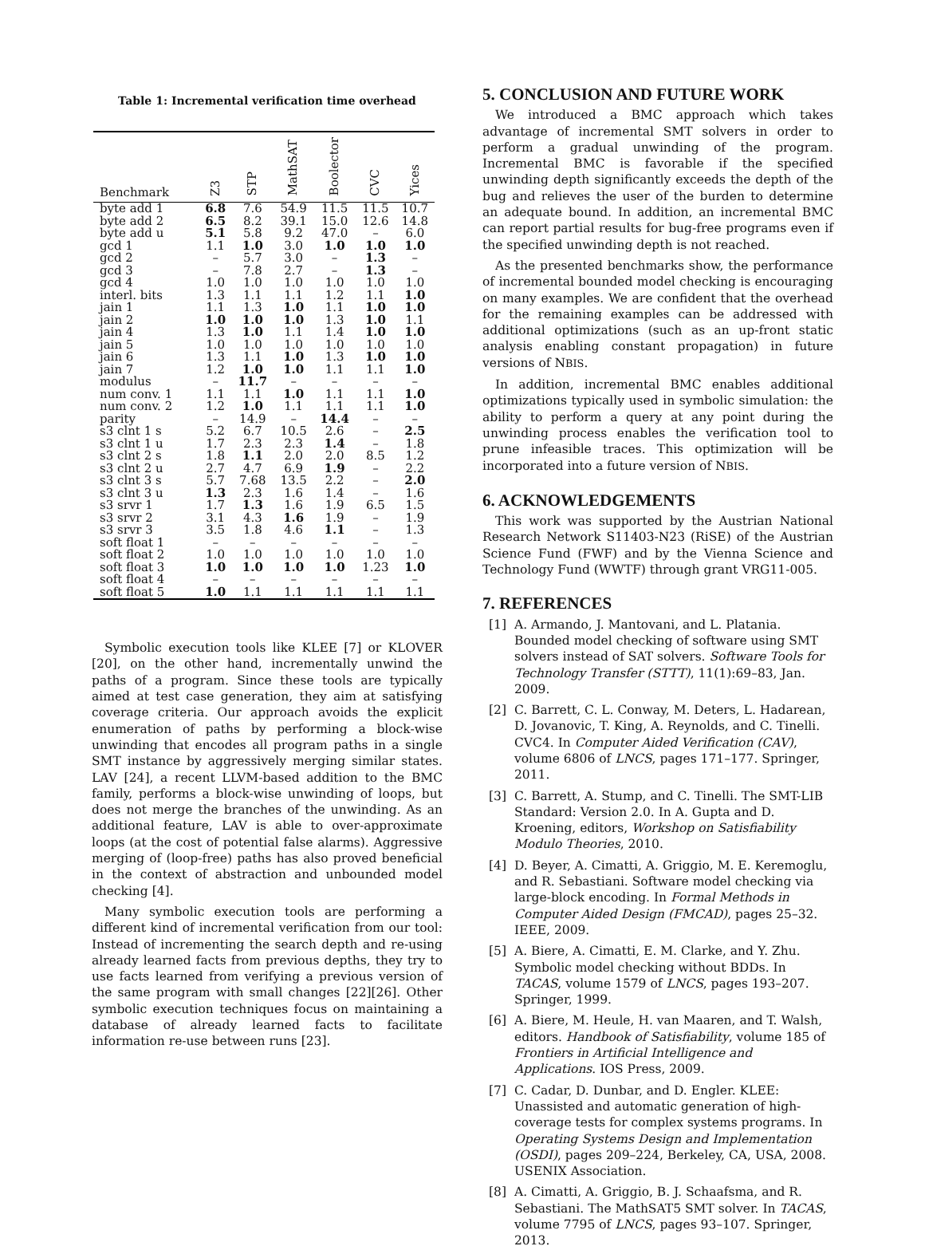Table 1: Incremental verification time overhead
| Benchmark | Z3 | STP | MathSAT | Boolector | CVC | Yices |
| --- | --- | --- | --- | --- | --- | --- |
| byte add 1 | 6.8 | 7.6 | 54.9 | 11.5 | 11.5 | 10.7 |
| byte add 2 | 6.5 | 8.2 | 39.1 | 15.0 | 12.6 | 14.8 |
| byte add u | 5.1 | 5.8 | 9.2 | 47.0 | – | 6.0 |
| gcd 1 | 1.1 | 1.0 | 3.0 | 1.0 | 1.0 | 1.0 |
| gcd 2 | – | 5.7 | 3.0 | – | 1.3 | – |
| gcd 3 | – | 7.8 | 2.7 | – | 1.3 | – |
| gcd 4 | 1.0 | 1.0 | 1.0 | 1.0 | 1.0 | 1.0 |
| interl. bits | 1.3 | 1.1 | 1.1 | 1.2 | 1.1 | 1.0 |
| jain 1 | 1.1 | 1.3 | 1.0 | 1.1 | 1.0 | 1.0 |
| jain 2 | 1.0 | 1.0 | 1.0 | 1.3 | 1.0 | 1.1 |
| jain 4 | 1.3 | 1.0 | 1.1 | 1.4 | 1.0 | 1.0 |
| jain 5 | 1.0 | 1.0 | 1.0 | 1.0 | 1.0 | 1.0 |
| jain 6 | 1.3 | 1.1 | 1.0 | 1.3 | 1.0 | 1.0 |
| jain 7 | 1.2 | 1.0 | 1.0 | 1.1 | 1.1 | 1.0 |
| modulus | – | 11.7 | – | – | – | – |
| num conv. 1 | 1.1 | 1.1 | 1.0 | 1.1 | 1.1 | 1.0 |
| num conv. 2 | 1.2 | 1.0 | 1.1 | 1.1 | 1.1 | 1.0 |
| parity | – | 14.9 | – | 14.4 | – | – |
| s3 clnt 1 s | 5.2 | 6.7 | 10.5 | 2.6 | – | 2.5 |
| s3 clnt 1 u | 1.7 | 2.3 | 2.3 | 1.4 | – | 1.8 |
| s3 clnt 2 s | 1.8 | 1.1 | 2.0 | 2.0 | 8.5 | 1.2 |
| s3 clnt 2 u | 2.7 | 4.7 | 6.9 | 1.9 | – | 2.2 |
| s3 clnt 3 s | 5.7 | 7.68 | 13.5 | 2.2 | – | 2.0 |
| s3 clnt 3 u | 1.3 | 2.3 | 1.6 | 1.4 | – | 1.6 |
| s3 srvr 1 | 1.7 | 1.3 | 1.6 | 1.9 | 6.5 | 1.5 |
| s3 srvr 2 | 3.1 | 4.3 | 1.6 | 1.9 | – | 1.9 |
| s3 srvr 3 | 3.5 | 1.8 | 4.6 | 1.1 | – | 1.3 |
| soft float 1 | – | – | – | – | – | – |
| soft float 2 | 1.0 | 1.0 | 1.0 | 1.0 | 1.0 | 1.0 |
| soft float 3 | 1.0 | 1.0 | 1.0 | 1.0 | 1.23 | 1.0 |
| soft float 4 | – | – | – | – | – | – |
| soft float 5 | 1.0 | 1.1 | 1.1 | 1.1 | 1.1 | 1.1 |
Symbolic execution tools like KLEE [7] or KLOVER [20], on the other hand, incrementally unwind the paths of a program. Since these tools are typically aimed at test case generation, they aim at satisfying coverage criteria. Our approach avoids the explicit enumeration of paths by performing a block-wise unwinding that encodes all program paths in a single SMT instance by aggressively merging similar states. LAV [24], a recent LLVM-based addition to the BMC family, performs a block-wise unwinding of loops, but does not merge the branches of the unwinding. As an additional feature, LAV is able to over-approximate loops (at the cost of potential false alarms). Aggressive merging of (loop-free) paths has also proved beneficial in the context of abstraction and unbounded model checking [4].
Many symbolic execution tools are performing a different kind of incremental verification from our tool: Instead of incrementing the search depth and re-using already learned facts from previous depths, they try to use facts learned from verifying a previous version of the same program with small changes [22][26]. Other symbolic execution techniques focus on maintaining a database of already learned facts to facilitate information re-use between runs [23].
5. CONCLUSION AND FUTURE WORK
We introduced a BMC approach which takes advantage of incremental SMT solvers in order to perform a gradual unwinding of the program. Incremental BMC is favorable if the specified unwinding depth significantly exceeds the depth of the bug and relieves the user of the burden to determine an adequate bound. In addition, an incremental BMC can report partial results for bug-free programs even if the specified unwinding depth is not reached.
As the presented benchmarks show, the performance of incremental bounded model checking is encouraging on many examples. We are confident that the overhead for the remaining examples can be addressed with additional optimizations (such as an up-front static analysis enabling constant propagation) in future versions of NBIS.
In addition, incremental BMC enables additional optimizations typically used in symbolic simulation: the ability to perform a query at any point during the unwinding process enables the verification tool to prune infeasible traces. This optimization will be incorporated into a future version of NBIS.
6. ACKNOWLEDGEMENTS
This work was supported by the Austrian National Research Network S11403-N23 (RiSE) of the Austrian Science Fund (FWF) and by the Vienna Science and Technology Fund (WWTF) through grant VRG11-005.
7. REFERENCES
[1] A. Armando, J. Mantovani, and L. Platania. Bounded model checking of software using SMT solvers instead of SAT solvers. Software Tools for Technology Transfer (STTT), 11(1):69–83, Jan. 2009.
[2] C. Barrett, C. L. Conway, M. Deters, L. Hadarean, D. Jovanovic, T. King, A. Reynolds, and C. Tinelli. CVC4. In Computer Aided Verification (CAV), volume 6806 of LNCS, pages 171–177. Springer, 2011.
[3] C. Barrett, A. Stump, and C. Tinelli. The SMT-LIB Standard: Version 2.0. In A. Gupta and D. Kroening, editors, Workshop on Satisfiability Modulo Theories, 2010.
[4] D. Beyer, A. Cimatti, A. Griggio, M. E. Keremoglu, and R. Sebastiani. Software model checking via large-block encoding. In Formal Methods in Computer Aided Design (FMCAD), pages 25–32. IEEE, 2009.
[5] A. Biere, A. Cimatti, E. M. Clarke, and Y. Zhu. Symbolic model checking without BDDs. In TACAS, volume 1579 of LNCS, pages 193–207. Springer, 1999.
[6] A. Biere, M. Heule, H. van Maaren, and T. Walsh, editors. Handbook of Satisfiability, volume 185 of Frontiers in Artificial Intelligence and Applications. IOS Press, 2009.
[7] C. Cadar, D. Dunbar, and D. Engler. KLEE: Unassisted and automatic generation of high-coverage tests for complex systems programs. In Operating Systems Design and Implementation (OSDI), pages 209–224, Berkeley, CA, USA, 2008. USENIX Association.
[8] A. Cimatti, A. Griggio, B. J. Schaafsma, and R. Sebastiani. The MathSAT5 SMT solver. In TACAS, volume 7795 of LNCS, pages 93–107. Springer, 2013.